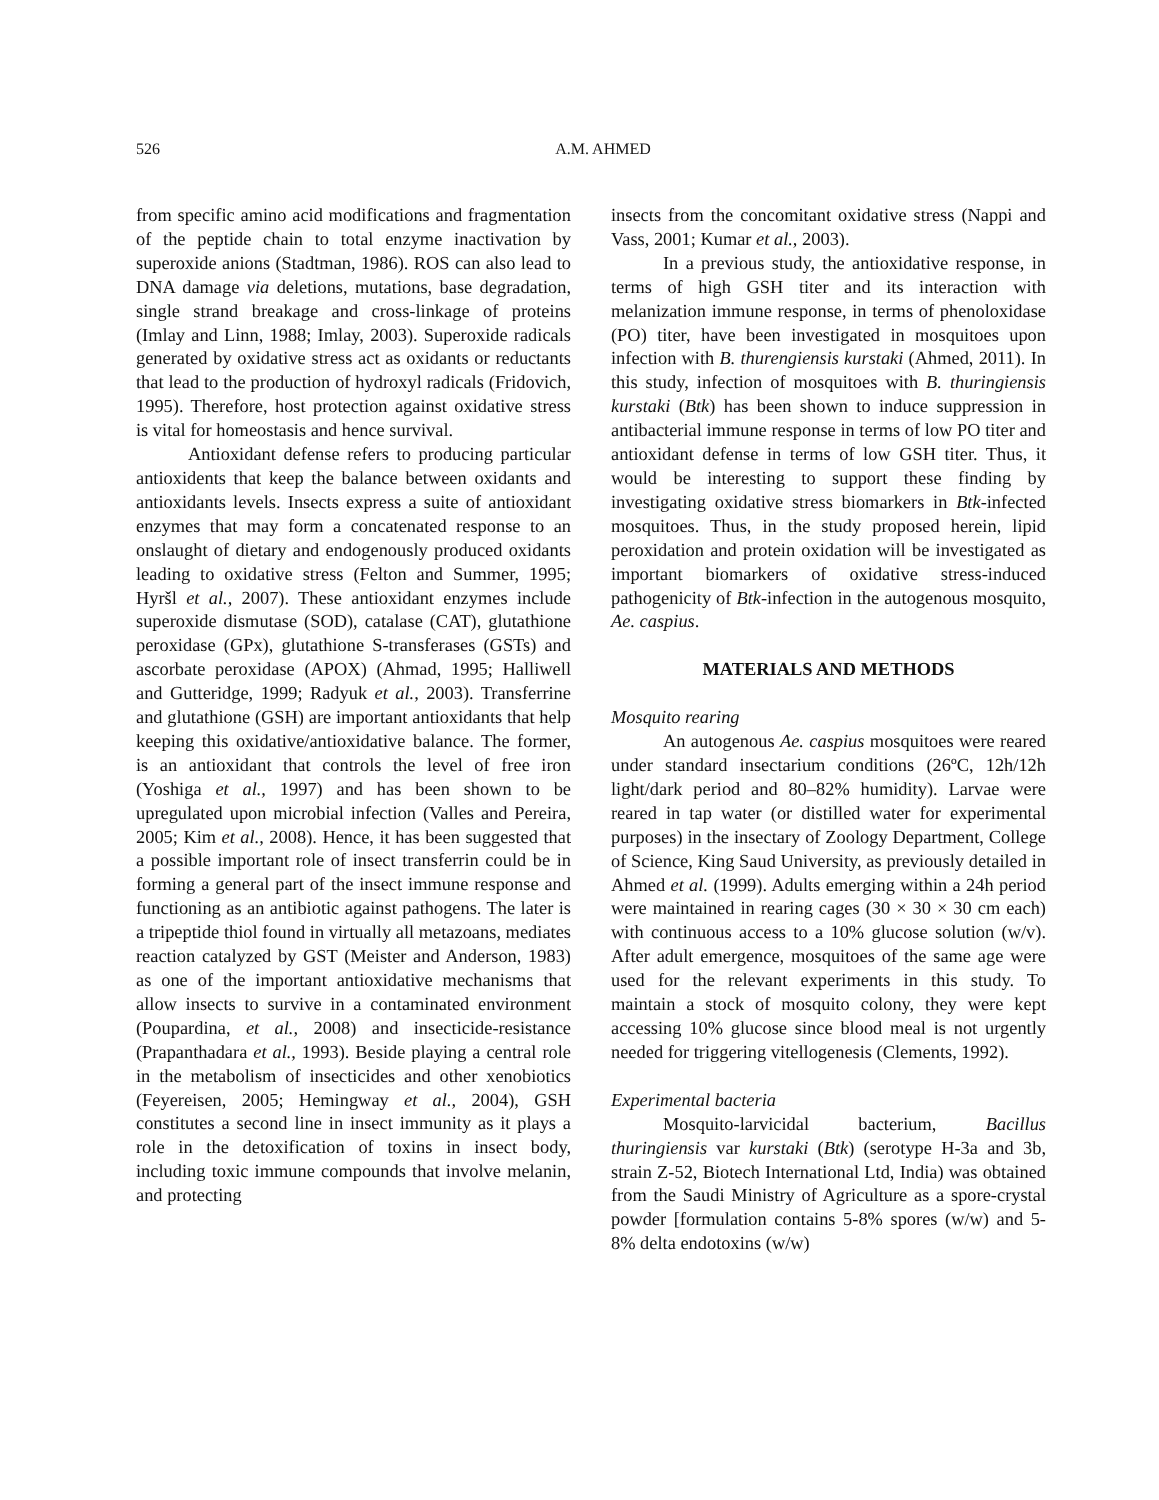526
A.M. AHMED
from specific amino acid modifications and fragmentation of the peptide chain to total enzyme inactivation by superoxide anions (Stadtman, 1986). ROS can also lead to DNA damage via deletions, mutations, base degradation, single strand breakage and cross-linkage of proteins (Imlay and Linn, 1988; Imlay, 2003). Superoxide radicals generated by oxidative stress act as oxidants or reductants that lead to the production of hydroxyl radicals (Fridovich, 1995). Therefore, host protection against oxidative stress is vital for homeostasis and hence survival.
Antioxidant defense refers to producing particular antioxidents that keep the balance between oxidants and antioxidants levels. Insects express a suite of antioxidant enzymes that may form a concatenated response to an onslaught of dietary and endogenously produced oxidants leading to oxidative stress (Felton and Summer, 1995; Hyršl et al., 2007). These antioxidant enzymes include superoxide dismutase (SOD), catalase (CAT), glutathione peroxidase (GPx), glutathione S-transferases (GSTs) and ascorbate peroxidase (APOX) (Ahmad, 1995; Halliwell and Gutteridge, 1999; Radyuk et al., 2003). Transferrine and glutathione (GSH) are important antioxidants that help keeping this oxidative/antioxidative balance. The former, is an antioxidant that controls the level of free iron (Yoshiga et al., 1997) and has been shown to be upregulated upon microbial infection (Valles and Pereira, 2005; Kim et al., 2008). Hence, it has been suggested that a possible important role of insect transferrin could be in forming a general part of the insect immune response and functioning as an antibiotic against pathogens. The later is a tripeptide thiol found in virtually all metazoans, mediates reaction catalyzed by GST (Meister and Anderson, 1983) as one of the important antioxidative mechanisms that allow insects to survive in a contaminated environment (Poupardina, et al., 2008) and insecticide-resistance (Prapanthadara et al., 1993). Beside playing a central role in the metabolism of insecticides and other xenobiotics (Feyereisen, 2005; Hemingway et al., 2004), GSH constitutes a second line in insect immunity as it plays a role in the detoxification of toxins in insect body, including toxic immune compounds that involve melanin, and protecting
insects from the concomitant oxidative stress (Nappi and Vass, 2001; Kumar et al., 2003).
In a previous study, the antioxidative response, in terms of high GSH titer and its interaction with melanization immune response, in terms of phenoloxidase (PO) titer, have been investigated in mosquitoes upon infection with B. thurengiensis kurstaki (Ahmed, 2011). In this study, infection of mosquitoes with B. thuringiensis kurstaki (Btk) has been shown to induce suppression in antibacterial immune response in terms of low PO titer and antioxidant defense in terms of low GSH titer. Thus, it would be interesting to support these finding by investigating oxidative stress biomarkers in Btk-infected mosquitoes. Thus, in the study proposed herein, lipid peroxidation and protein oxidation will be investigated as important biomarkers of oxidative stress-induced pathogenicity of Btk-infection in the autogenous mosquito, Ae. caspius.
MATERIALS AND METHODS
Mosquito rearing
An autogenous Ae. caspius mosquitoes were reared under standard insectarium conditions (26ºC, 12h/12h light/dark period and 80–82% humidity). Larvae were reared in tap water (or distilled water for experimental purposes) in the insectary of Zoology Department, College of Science, King Saud University, as previously detailed in Ahmed et al. (1999). Adults emerging within a 24h period were maintained in rearing cages (30 × 30 × 30 cm each) with continuous access to a 10% glucose solution (w/v). After adult emergence, mosquitoes of the same age were used for the relevant experiments in this study. To maintain a stock of mosquito colony, they were kept accessing 10% glucose since blood meal is not urgently needed for triggering vitellogenesis (Clements, 1992).
Experimental bacteria
Mosquito-larvicidal bacterium, Bacillus thuringiensis var kurstaki (Btk) (serotype H-3a and 3b, strain Z-52, Biotech International Ltd, India) was obtained from the Saudi Ministry of Agriculture as a spore-crystal powder [formulation contains 5-8% spores (w/w) and 5-8% delta endotoxins (w/w)